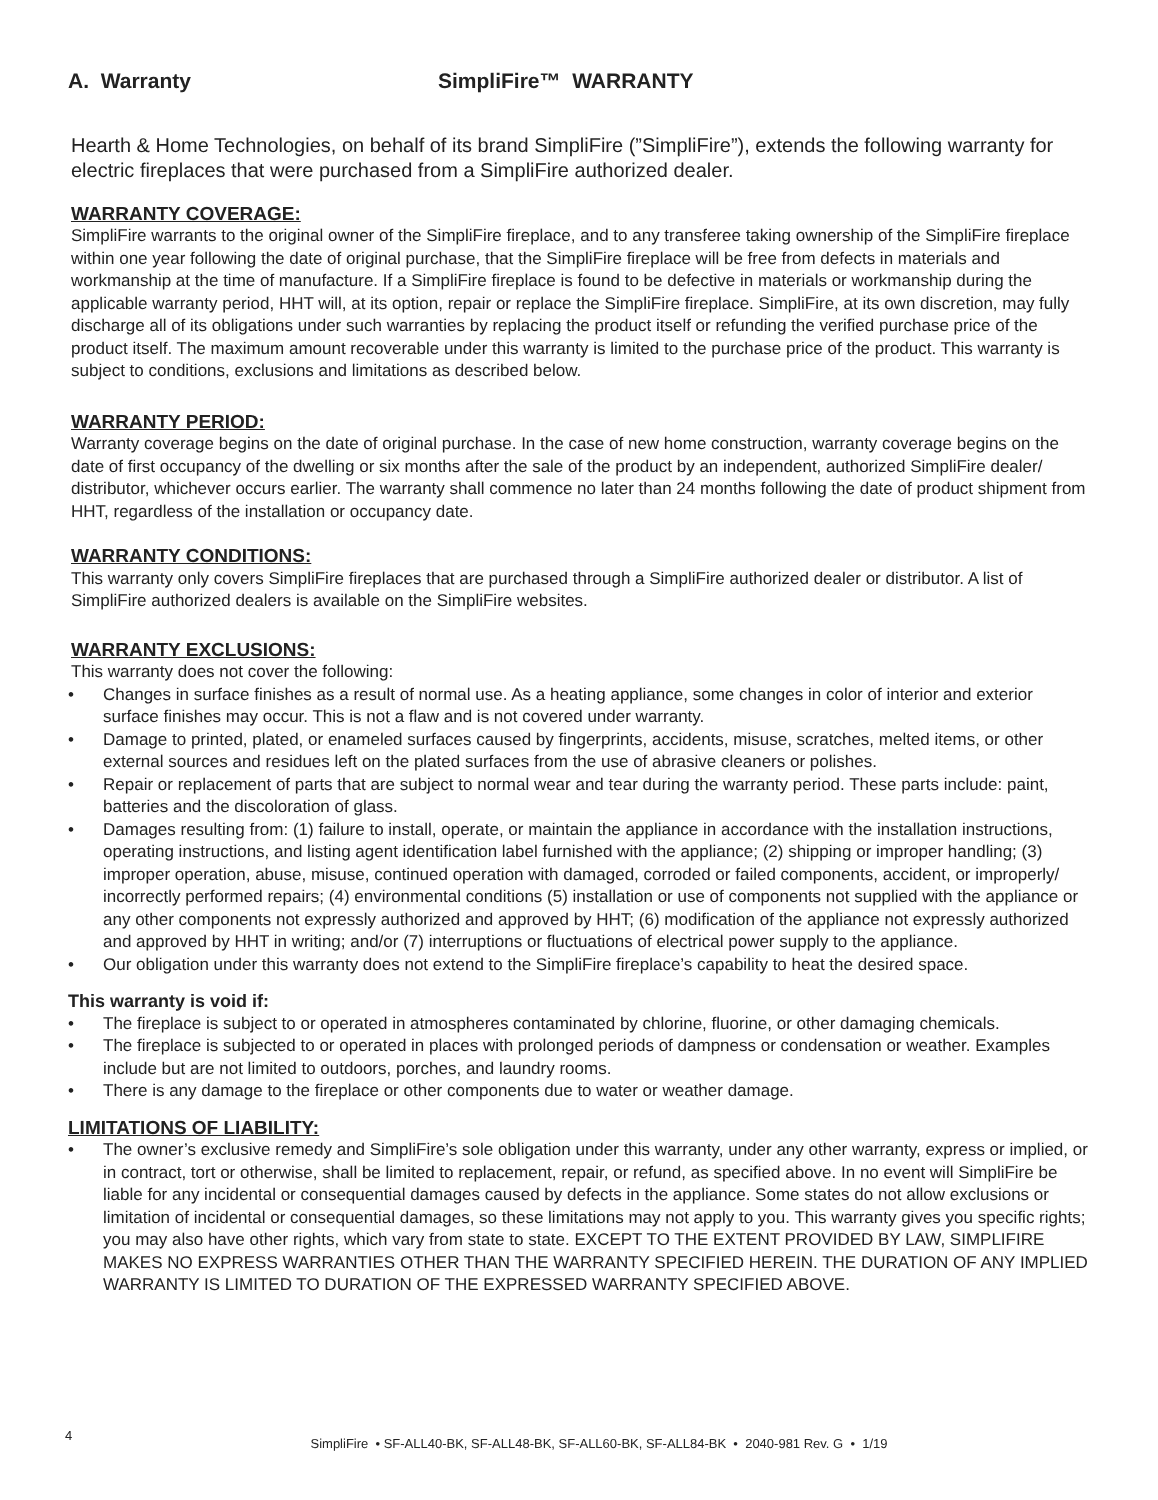A. Warranty
SimpliFire™ WARRANTY
Hearth & Home Technologies, on behalf of its brand SimpliFire (”SimpliFire”), extends the following warranty for electric fireplaces that were purchased from a SimpliFire authorized dealer.
WARRANTY COVERAGE:
SimpliFire warrants to the original owner of the SimpliFire fireplace, and to any transferee taking ownership of the SimpliFire fireplace within one year following the date of original purchase, that the SimpliFire fireplace will be free from defects in materials and workmanship at the time of manufacture. If a SimpliFire fireplace is found to be defective in materials or workmanship during the applicable warranty period, HHT will, at its option, repair or replace the SimpliFire fireplace. SimpliFire, at its own discretion, may fully discharge all of its obligations under such warranties by replacing the product itself or refunding the verified purchase price of the product itself. The maximum amount recoverable under this warranty is limited to the purchase price of the product. This warranty is subject to conditions, exclusions and limitations as described below.
WARRANTY PERIOD:
Warranty coverage begins on the date of original purchase. In the case of new home construction, warranty coverage begins on the date of first occupancy of the dwelling or six months after the sale of the product by an independent, authorized SimpliFire dealer/ distributor, whichever occurs earlier. The warranty shall commence no later than 24 months following the date of product shipment from HHT, regardless of the installation or occupancy date.
WARRANTY CONDITIONS:
This warranty only covers SimpliFire fireplaces that are purchased through a SimpliFire authorized dealer or distributor. A list of SimpliFire authorized dealers is available on the SimpliFire websites.
WARRANTY EXCLUSIONS:
This warranty does not cover the following:
• Changes in surface finishes as a result of normal use. As a heating appliance, some changes in color of interior and exterior surface finishes may occur. This is not a flaw and is not covered under warranty.
• Damage to printed, plated, or enameled surfaces caused by fingerprints, accidents, misuse, scratches, melted items, or other external sources and residues left on the plated surfaces from the use of abrasive cleaners or polishes.
• Repair or replacement of parts that are subject to normal wear and tear during the warranty period. These parts include: paint, batteries and the discoloration of glass.
• Damages resulting from: (1) failure to install, operate, or maintain the appliance in accordance with the installation instructions, operating instructions, and listing agent identification label furnished with the appliance; (2) shipping or improper handling; (3) improper operation, abuse, misuse, continued operation with damaged, corroded or failed components, accident, or improperly/ incorrectly performed repairs; (4) environmental conditions (5) installation or use of components not supplied with the appliance or any other components not expressly authorized and approved by HHT; (6) modification of the appliance not expressly authorized and approved by HHT in writing; and/or (7) interruptions or fluctuations of electrical power supply to the appliance.
• Our obligation under this warranty does not extend to the SimpliFire fireplace’s capability to heat the desired space.
This warranty is void if:
• The fireplace is subject to or operated in atmospheres contaminated by chlorine, fluorine, or other damaging chemicals.
• The fireplace is subjected to or operated in places with prolonged periods of dampness or condensation or weather. Examples include but are not limited to outdoors, porches, and laundry rooms.
• There is any damage to the fireplace or other components due to water or weather damage.
LIMITATIONS OF LIABILITY:
• The owner’s exclusive remedy and SimpliFire’s sole obligation under this warranty, under any other warranty, express or implied, or in contract, tort or otherwise, shall be limited to replacement, repair, or refund, as specified above. In no event will SimpliFire be liable for any incidental or consequential damages caused by defects in the appliance. Some states do not allow exclusions or limitation of incidental or consequential damages, so these limitations may not apply to you. This warranty gives you specific rights; you may also have other rights, which vary from state to state. EXCEPT TO THE EXTENT PROVIDED BY LAW, SIMPLIFIRE MAKES NO EXPRESS WARRANTIES OTHER THAN THE WARRANTY SPECIFIED HEREIN. THE DURATION OF ANY IMPLIED WARRANTY IS LIMITED TO DURATION OF THE EXPRESSED WARRANTY SPECIFIED ABOVE.
4
SimpliFire • SF-ALL40-BK, SF-ALL48-BK, SF-ALL60-BK, SF-ALL84-BK • 2040-981 Rev. G • 1/19